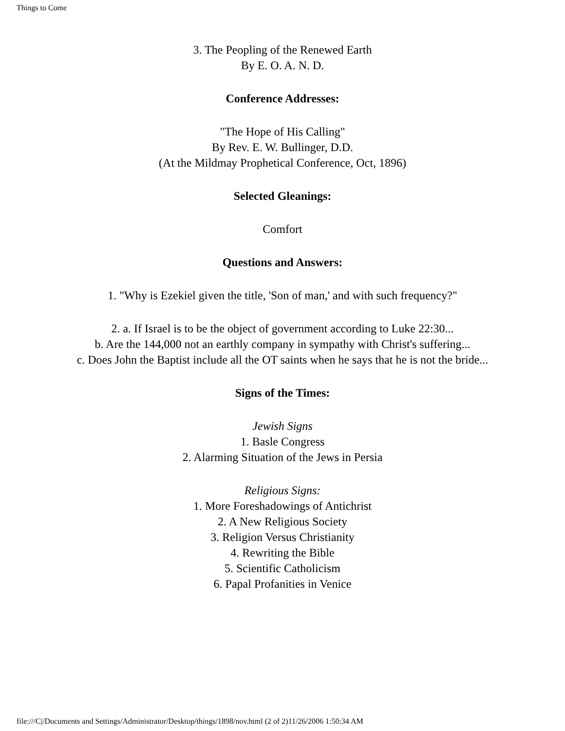Things to Come
3. The Peopling of the Renewed Earth
By E. O. A. N. D.
Conference Addresses:
"The Hope of His Calling"
By Rev. E. W. Bullinger, D.D.
(At the Mildmay Prophetical Conference, Oct, 1896)
Selected Gleanings:
Comfort
Questions and Answers:
1. "Why is Ezekiel given the title, 'Son of man,' and with such frequency?"
2. a. If Israel is to be the object of government according to Luke 22:30...
b. Are the 144,000 not an earthly company in sympathy with Christ's suffering...
c. Does John the Baptist include all the OT saints when he says that he is not the bride...
Signs of the Times:
Jewish Signs
1. Basle Congress
2. Alarming Situation of the Jews in Persia
Religious Signs:
1. More Foreshadowings of Antichrist
2. A New Religious Society
3. Religion Versus Christianity
4. Rewriting the Bible
5. Scientific Catholicism
6. Papal Profanities in Venice
file:///C|/Documents and Settings/Administrator/Desktop/things/1898/nov.html (2 of 2)11/26/2006 1:50:34 AM